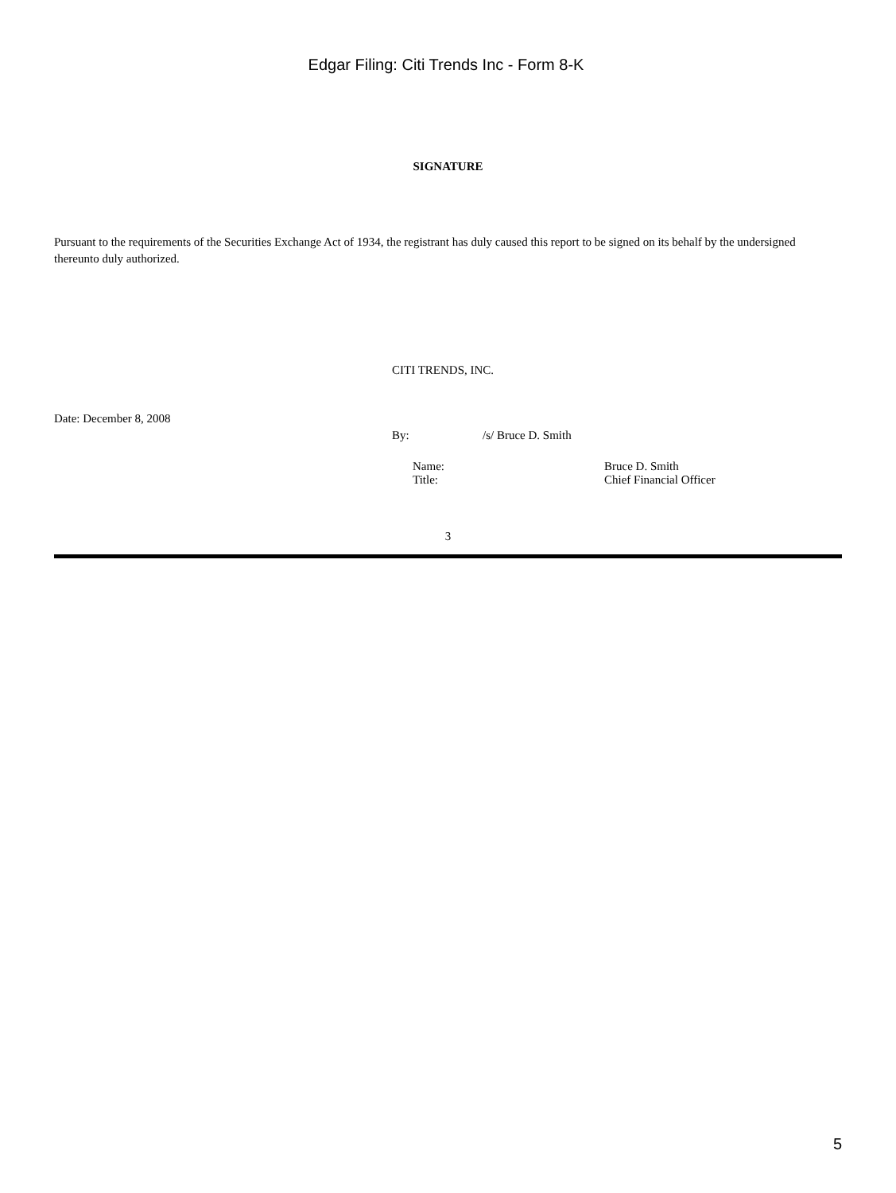Edgar Filing: Citi Trends Inc - Form 8-K
SIGNATURE
Pursuant to the requirements of the Securities Exchange Act of 1934, the registrant has duly caused this report to be signed on its behalf by the undersigned thereunto duly authorized.
CITI TRENDS, INC.
Date: December 8, 2008
By: /s/ Bruce D. Smith
Name: Bruce D. Smith
Title: Chief Financial Officer
3
5